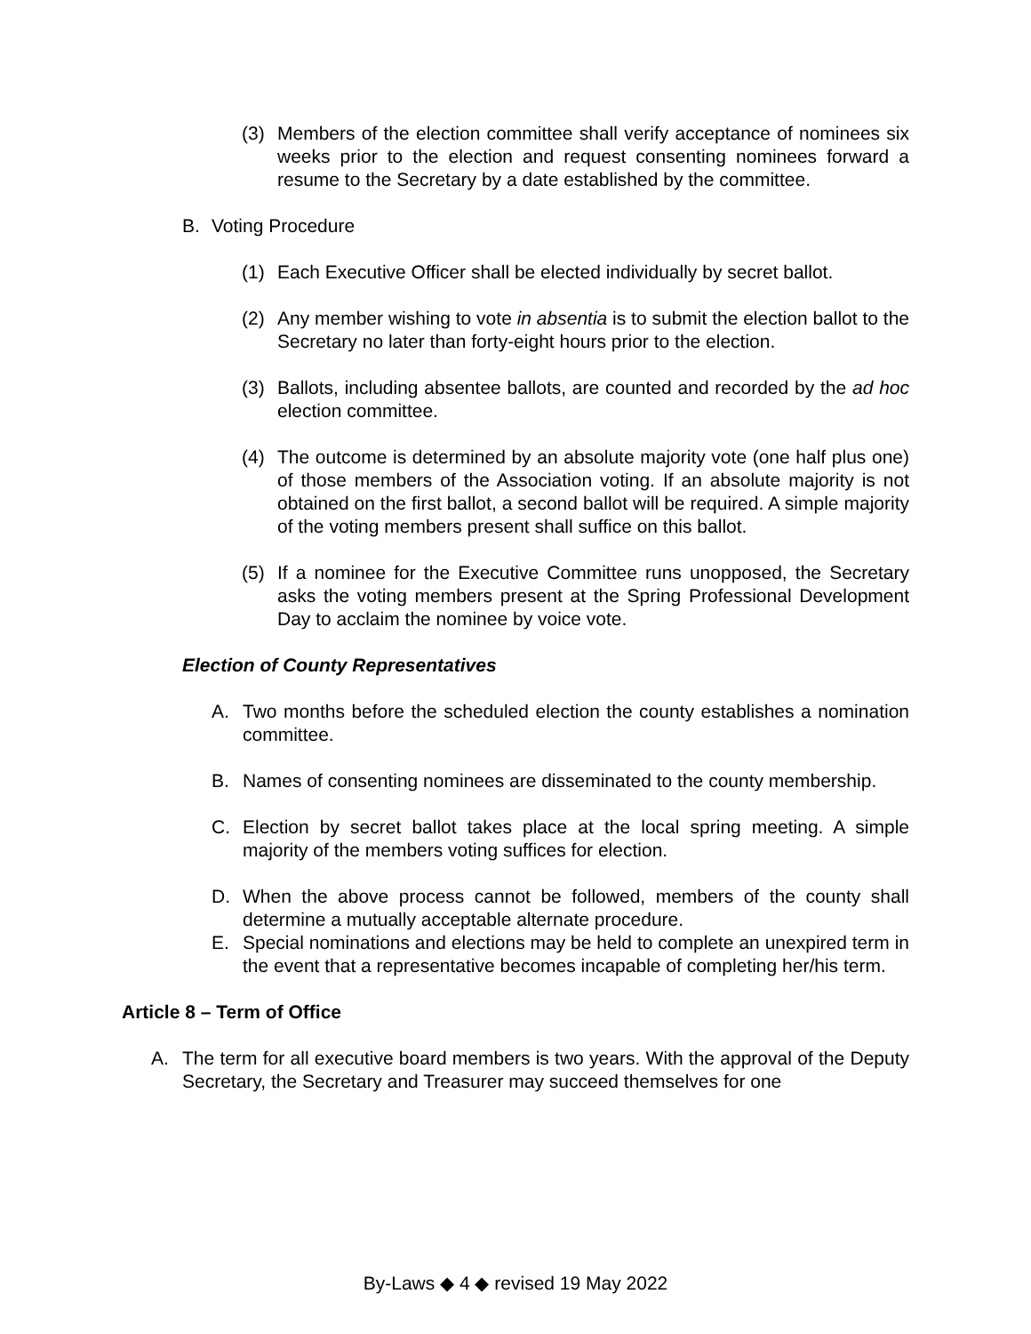(3) Members of the election committee shall verify acceptance of nominees six weeks prior to the election and request consenting nominees forward a resume to the Secretary by a date established by the committee.
B. Voting Procedure
(1) Each Executive Officer shall be elected individually by secret ballot.
(2) Any member wishing to vote in absentia is to submit the election ballot to the Secretary no later than forty-eight hours prior to the election.
(3) Ballots, including absentee ballots, are counted and recorded by the ad hoc election committee.
(4) The outcome is determined by an absolute majority vote (one half plus one) of those members of the Association voting. If an absolute majority is not obtained on the first ballot, a second ballot will be required. A simple majority of the voting members present shall suffice on this ballot.
(5) If a nominee for the Executive Committee runs unopposed, the Secretary asks the voting members present at the Spring Professional Development Day to acclaim the nominee by voice vote.
Election of County Representatives
A. Two months before the scheduled election the county establishes a nomination committee.
B. Names of consenting nominees are disseminated to the county membership.
C. Election by secret ballot takes place at the local spring meeting. A simple majority of the members voting suffices for election.
D. When the above process cannot be followed, members of the county shall determine a mutually acceptable alternate procedure.
E. Special nominations and elections may be held to complete an unexpired term in the event that a representative becomes incapable of completing her/his term.
Article 8 – Term of Office
A. The term for all executive board members is two years. With the approval of the Deputy Secretary, the Secretary and Treasurer may succeed themselves for one
By-Laws ◆ 4 ◆ revised 19 May 2022